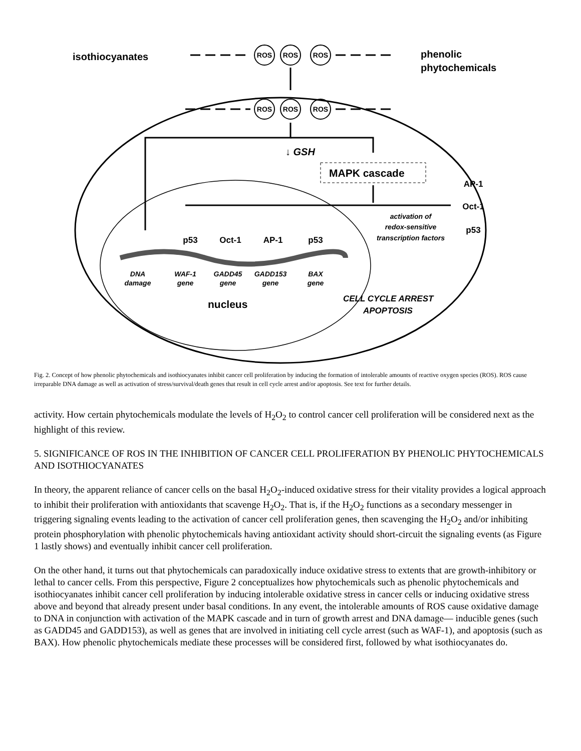isothiocyanates
phenolic
phytochemicals
ROS
ROS
ROS
ROS
ROS
ROS
↓ GSH
MAPK cascade
AP-1
Oct-1
p53
p53
Oct-1
AP-1
p53
activation of
redox-sensitive
transcription factors
DNA
damage
WAF-1
gene
GADD45
gene
GADD153
gene
BAX
gene
nucleus
CELL CYCLE ARREST
APOPTOSIS
Fig. 2. Concept of how phenolic phytochemicals and isothiocyanates inhibit cancer cell proliferation by inducing the formation of intolerable amounts of reactive oxygen species (ROS). ROS cause irreparable DNA damage as well as activation of stress/survival/death genes that result in cell cycle arrest and/or apoptosis. See text for further details.
activity. How certain phytochemicals modulate the levels of H<sub>2</sub>O<sub>2</sub> to control cancer cell proliferation will be considered next as the highlight of this review.
5. SIGNIFICANCE OF ROS IN THE INHIBITION OF CANCER CELL PROLIFERATION BY PHENOLIC PHYTOCHEMICALS AND ISOTHIOCYANATES
In theory, the apparent reliance of cancer cells on the basal H<sub>2</sub>O<sub>2</sub>-induced oxidative stress for their vitality provides a logical approach to inhibit their proliferation with antioxidants that scavenge H<sub>2</sub>O<sub>2</sub>. That is, if the H<sub>2</sub>O<sub>2</sub> functions as a secondary messenger in triggering signaling events leading to the activation of cancer cell proliferation genes, then scavenging the H<sub>2</sub>O<sub>2</sub> and/or inhibiting protein phosphorylation with phenolic phytochemicals having antioxidant activity should short-circuit the signaling events (as Figure 1 lastly shows) and eventually inhibit cancer cell proliferation.
On the other hand, it turns out that phytochemicals can paradoxically induce oxidative stress to extents that are growth-inhibitory or lethal to cancer cells. From this perspective, Figure 2 conceptualizes how phytochemicals such as phenolic phytochemicals and isothiocyanates inhibit cancer cell proliferation by inducing intolerable oxidative stress in cancer cells or inducing oxidative stress above and beyond that already present under basal conditions. In any event, the intolerable amounts of ROS cause oxidative damage to DNA in conjunction with activation of the MAPK cascade and in turn of growth arrest and DNA damage— inducible genes (such as GADD45 and GADD153), as well as genes that are involved in initiating cell cycle arrest (such as WAF-1), and apoptosis (such as BAX). How phenolic phytochemicals mediate these processes will be considered first, followed by what isothiocyanates do.